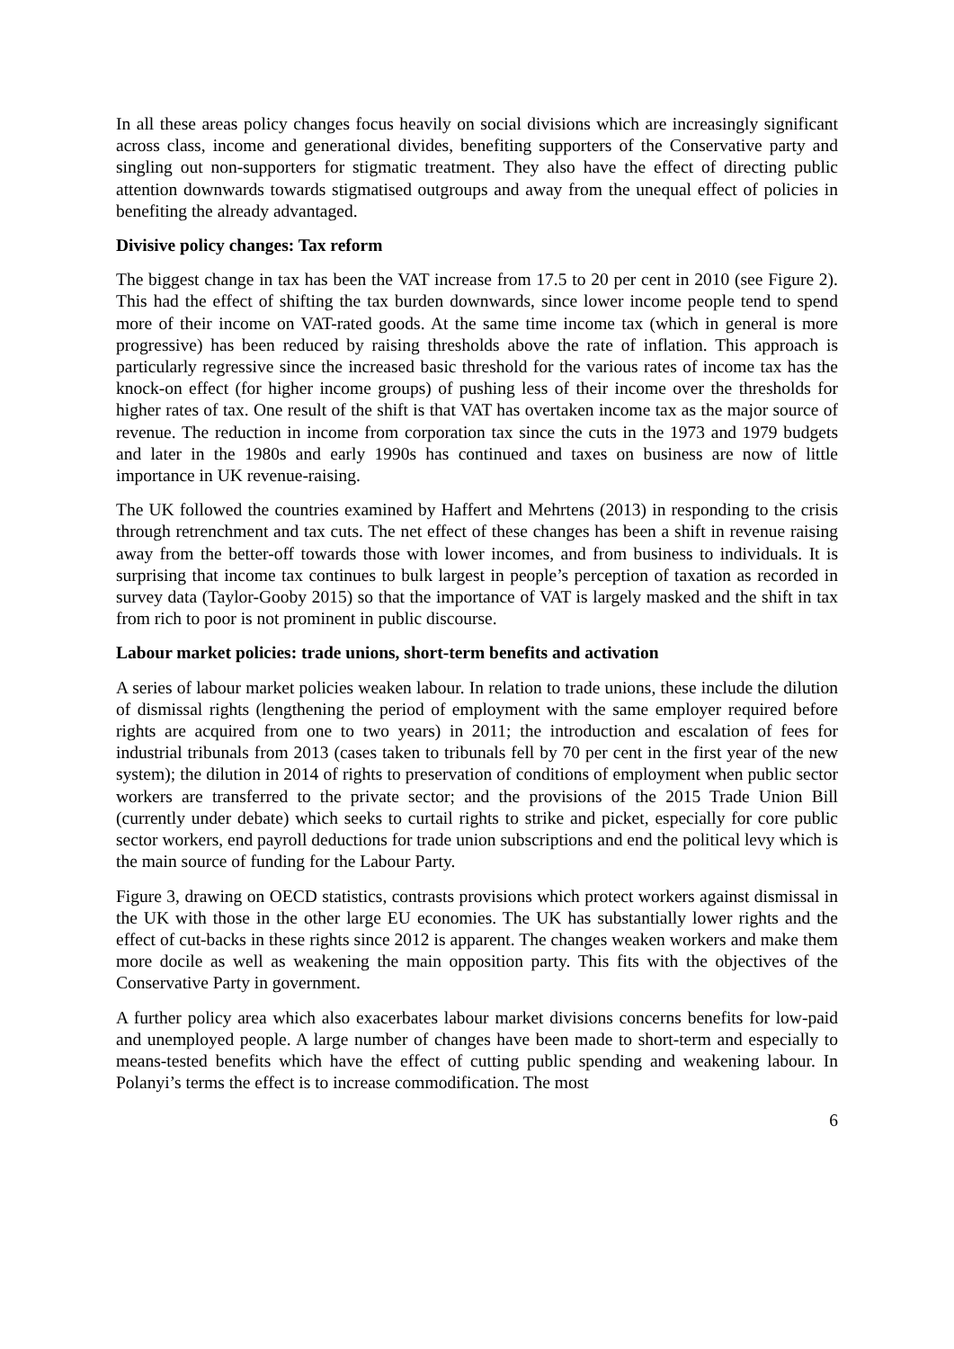In all these areas policy changes focus heavily on social divisions which are increasingly significant across class, income and generational divides, benefiting supporters of the Conservative party and singling out non-supporters for stigmatic treatment. They also have the effect of directing public attention downwards towards stigmatised outgroups and away from the unequal effect of policies in benefiting the already advantaged.
Divisive policy changes: Tax reform
The biggest change in tax has been the VAT increase from 17.5 to 20 per cent in 2010 (see Figure 2). This had the effect of shifting the tax burden downwards, since lower income people tend to spend more of their income on VAT-rated goods. At the same time income tax (which in general is more progressive) has been reduced by raising thresholds above the rate of inflation. This approach is particularly regressive since the increased basic threshold for the various rates of income tax has the knock-on effect (for higher income groups) of pushing less of their income over the thresholds for higher rates of tax. One result of the shift is that VAT has overtaken income tax as the major source of revenue. The reduction in income from corporation tax since the cuts in the 1973 and 1979 budgets and later in the 1980s and early 1990s has continued and taxes on business are now of little importance in UK revenue-raising.
The UK followed the countries examined by Haffert and Mehrtens (2013) in responding to the crisis through retrenchment and tax cuts. The net effect of these changes has been a shift in revenue raising away from the better-off towards those with lower incomes, and from business to individuals. It is surprising that income tax continues to bulk largest in people’s perception of taxation as recorded in survey data (Taylor-Gooby 2015) so that the importance of VAT is largely masked and the shift in tax from rich to poor is not prominent in public discourse.
Labour market policies: trade unions, short-term benefits and activation
A series of labour market policies weaken labour. In relation to trade unions, these include the dilution of dismissal rights (lengthening the period of employment with the same employer required before rights are acquired from one to two years) in 2011; the introduction and escalation of fees for industrial tribunals from 2013 (cases taken to tribunals fell by 70 per cent in the first year of the new system); the dilution in 2014 of rights to preservation of conditions of employment when public sector workers are transferred to the private sector; and the provisions of the 2015 Trade Union Bill (currently under debate) which seeks to curtail rights to strike and picket, especially for core public sector workers, end payroll deductions for trade union subscriptions and end the political levy which is the main source of funding for the Labour Party.
Figure 3, drawing on OECD statistics, contrasts provisions which protect workers against dismissal in the UK with those in the other large EU economies. The UK has substantially lower rights and the effect of cut-backs in these rights since 2012 is apparent. The changes weaken workers and make them more docile as well as weakening the main opposition party. This fits with the objectives of the Conservative Party in government.
A further policy area which also exacerbates labour market divisions concerns benefits for low-paid and unemployed people. A large number of changes have been made to short-term and especially to means-tested benefits which have the effect of cutting public spending and weakening labour. In Polanyi’s terms the effect is to increase commodification. The most
6